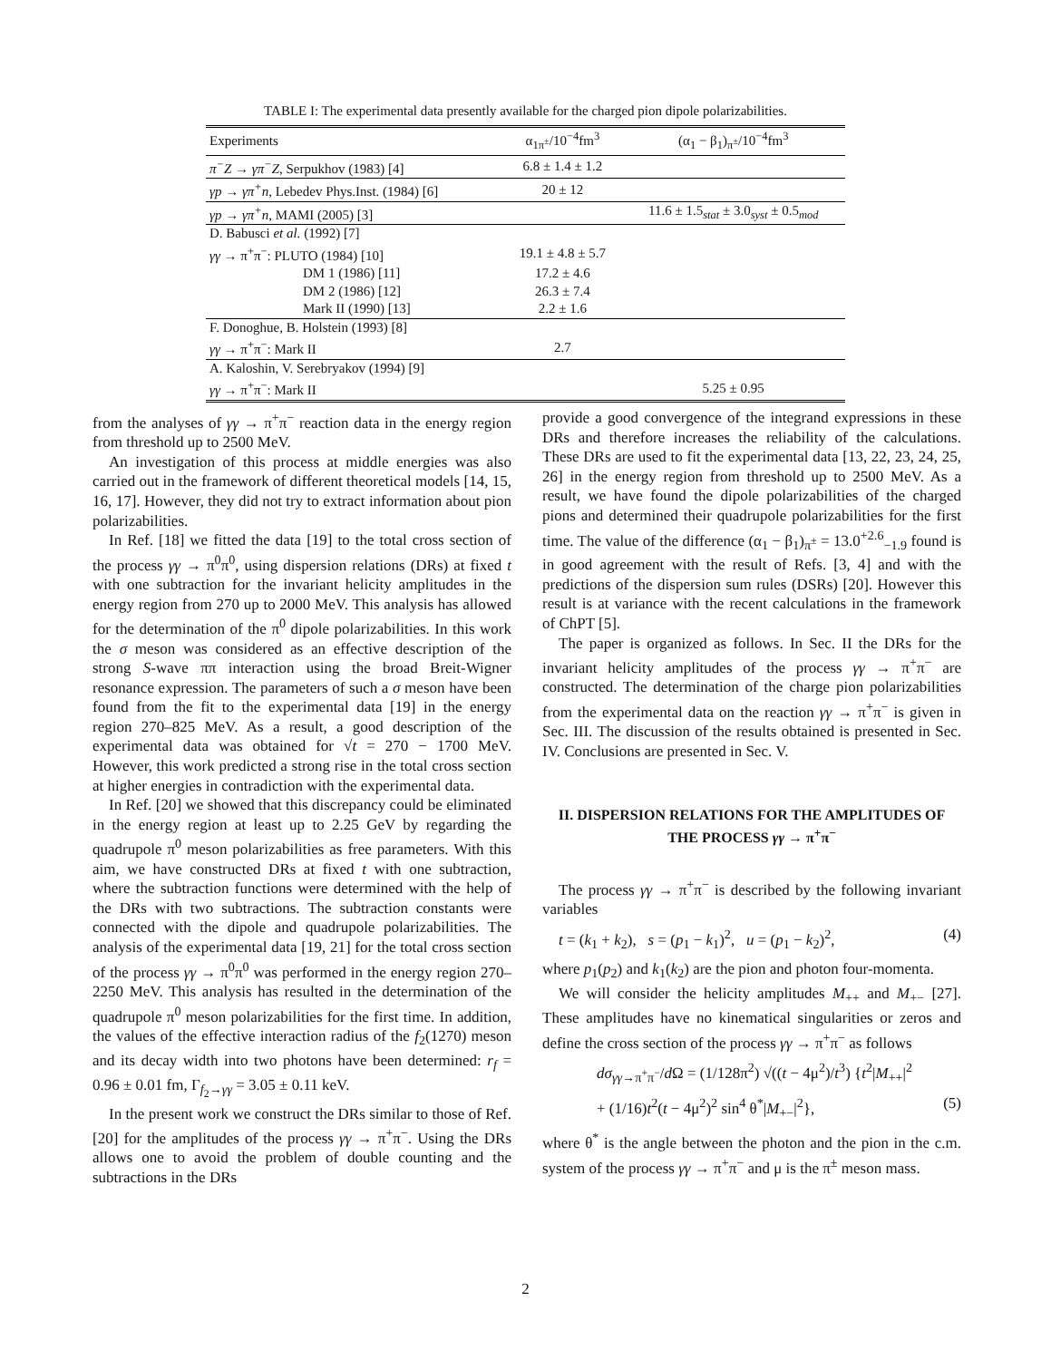TABLE I: The experimental data presently available for the charged pion dipole polarizabilities.
| Experiments | α<sub>1π<sup>±</sup></sub>/10<sup>−4</sup>fm<sup>3</sup> | (α<sub>1</sub> − β<sub>1</sub>)<sub>π<sup>±</sup></sub>/10<sup>−4</sup>fm<sup>3</sup> |
| --- | --- | --- |
| π<sup>−</sup>Z → γπ<sup>−</sup>Z , Serpukhov (1983) [4] | 6.8 ± 1.4 ± 1.2 | |
| γp → γπ<sup>+</sup>n , Lebedev Phys.Inst. (1984) [6] | 20 ± 12 | |
| γp → γπ<sup>+</sup>n , MAMI (2005) [3] | | 11.6 ± 1.5<sub>stat</sub> ± 3.0<sub>syst</sub> ± 0.5<sub>mod</sub> |
| D. Babusci et al. (1992) [7] | | |
| γγ → π<sup>+</sup>π<sup>−</sup>: PLUTO (1984) [10] | 19.1 ± 4.8 ± 5.7 | |
| DM 1 (1986) [11] | 17.2 ± 4.6 | |
| DM 2 (1986) [12] | 26.3 ± 7.4 | |
| Mark II (1990) [13] | 2.2 ± 1.6 | |
| F. Donoghue, B. Holstein (1993) [8] | | |
| γγ → π<sup>+</sup>π<sup>−</sup>: Mark II | 2.7 | |
| A. Kaloshin, V. Serebryakov (1994) [9] | | |
| γγ → π<sup>+</sup>π<sup>−</sup>: Mark II | | 5.25 ± 0.95 |
from the analyses of γγ → π<sup>+</sup>π<sup>−</sup> reaction data in the energy region from threshold up to 2500 MeV.
An investigation of this process at middle energies was also carried out in the framework of different theoretical models [14, 15, 16, 17]. However, they did not try to extract information about pion polarizabilities.
In Ref. [18] we fitted the data [19] to the total cross section of the process γγ → π<sup>0</sup>π<sup>0</sup>, using dispersion relations (DRs) at fixed t with one subtraction for the invariant helicity amplitudes in the energy region from 270 up to 2000 MeV. This analysis has allowed for the determination of the π<sup>0</sup> dipole polarizabilities. In this work the σ meson was considered as an effective description of the strong S-wave ππ interaction using the broad Breit-Wigner resonance expression. The parameters of such a σ meson have been found from the fit to the experimental data [19] in the energy region 270–825 MeV. As a result, a good description of the experimental data was obtained for √t = 270 − 1700 MeV. However, this work predicted a strong rise in the total cross section at higher energies in contradiction with the experimental data.
In Ref. [20] we showed that this discrepancy could be eliminated in the energy region at least up to 2.25 GeV by regarding the quadrupole π<sup>0</sup> meson polarizabilities as free parameters. With this aim, we have constructed DRs at fixed t with one subtraction, where the subtraction functions were determined with the help of the DRs with two subtractions. The subtraction constants were connected with the dipole and quadrupole polarizabilities. The analysis of the experimental data [19, 21] for the total cross section of the process γγ → π<sup>0</sup>π<sup>0</sup> was performed in the energy region 270–2250 MeV. This analysis has resulted in the determination of the quadrupole π<sup>0</sup> meson polarizabilities for the first time. In addition, the values of the effective interaction radius of the f<sub>2</sub>(1270) meson and its decay width into two photons have been determined: r<sub>f</sub> = 0.96 ± 0.01 fm, Γ<sub>f<sub>2</sub>→γγ</sub> = 3.05 ± 0.11 keV.
In the present work we construct the DRs similar to those of Ref. [20] for the amplitudes of the process γγ → π<sup>+</sup>π<sup>−</sup>. Using the DRs allows one to avoid the problem of double counting and the subtractions in the DRs
provide a good convergence of the integrand expressions in these DRs and therefore increases the reliability of the calculations. These DRs are used to fit the experimental data [13, 22, 23, 24, 25, 26] in the energy region from threshold up to 2500 MeV. As a result, we have found the dipole polarizabilities of the charged pions and determined their quadrupole polarizabilities for the first time. The value of the difference (α<sub>1</sub> − β<sub>1</sub>)<sub>π<sup>±</sup></sub> = 13.0<sup>+2.6</sup><sub>−1.9</sub> found is in good agreement with the result of Refs. [3, 4] and with the predictions of the dispersion sum rules (DSRs) [20]. However this result is at variance with the recent calculations in the framework of ChPT [5].
The paper is organized as follows. In Sec. II the DRs for the invariant helicity amplitudes of the process γγ → π<sup>+</sup>π<sup>−</sup> are constructed. The determination of the charge pion polarizabilities from the experimental data on the reaction γγ → π<sup>+</sup>π<sup>−</sup> is given in Sec. III. The discussion of the results obtained is presented in Sec. IV. Conclusions are presented in Sec. V.
II. DISPERSION RELATIONS FOR THE AMPLITUDES OF THE PROCESS γγ → π<sup>+</sup>π<sup>−</sup>
The process γγ → π<sup>+</sup>π<sup>−</sup> is described by the following invariant variables
t = (k<sub>1</sub> + k<sub>2</sub>), s = (p<sub>1</sub> − k<sub>1</sub>)<sup>2</sup>, u = (p<sub>1</sub> − k<sub>2</sub>)<sup>2</sup>, (4)
where p<sub>1</sub>(p<sub>2</sub>) and k<sub>1</sub>(k<sub>2</sub>) are the pion and photon four-momenta.
We will consider the helicity amplitudes M<sub>++</sub> and M<sub>+−</sub> [27]. These amplitudes have no kinematical singularities or zeros and define the cross section of the process γγ → π<sup>+</sup>π<sup>−</sup> as follows
dσ<sub>γγ→π<sup>+</sup>π<sup>−</sup></sub>/d Ω = (1/128π<sup>2</sup>) √((t − 4μ<sup>2</sup>)/t<sup>3</sup>) {t<sup>2</sup>|M<sub>++</sub>|<sup>2</sup>
+ (1/16)t<sup>2</sup>(t − 4μ<sup>2</sup>)<sup>2</sup> sin<sup>4</sup> θ<sup>*</sup>|M<sub>+−</sub>|<sup>2</sup>}, (5)
where θ<sup>*</sup> is the angle between the photon and the pion in the c.m. system of the process γγ → π<sup>+</sup>π<sup>−</sup> and μ is the π<sup>±</sup> meson mass.
2